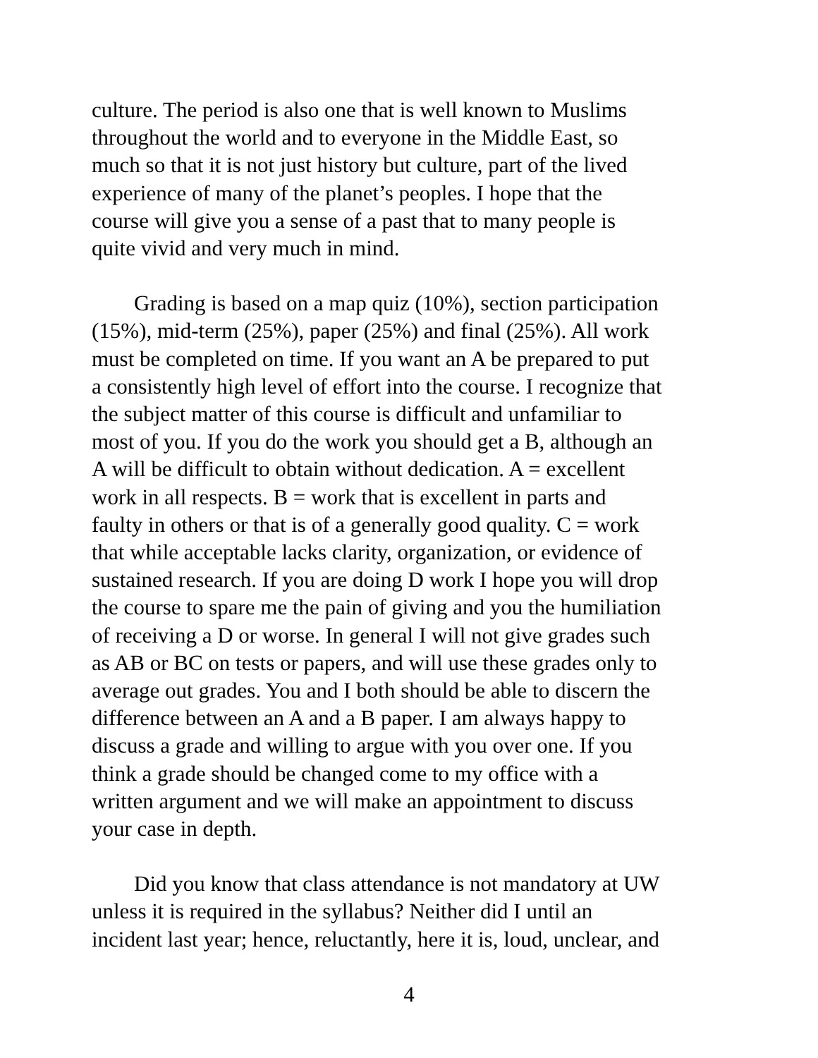culture. The period is also one that is well known to Muslims
throughout the world and to everyone in the Middle East, so
much so that it is not just history but culture, part of the lived
experience of many of the planet’s peoples. I hope that the
course will give you a sense of a past that to many people is
quite vivid and very much in mind.
Grading is based on a map quiz (10%), section participation
(15%), mid-term (25%), paper (25%) and final (25%). All work
must be completed on time. If you want an A be prepared to put
a consistently high level of effort into the course. I recognize that
the subject matter of this course is difficult and unfamiliar to
most of you. If you do the work you should get a B, although an
A will be difficult to obtain without dedication. A = excellent
work in all respects. B = work that is excellent in parts and
faulty in others or that is of a generally good quality. C = work
that while acceptable lacks clarity, organization, or evidence of
sustained research. If you are doing D work I hope you will drop
the course to spare me the pain of giving and you the humiliation
of receiving a D or worse. In general I will not give grades such
as AB or BC on tests or papers, and will use these grades only to
average out grades. You and I both should be able to discern the
difference between an A and a B paper. I am always happy to
discuss a grade and willing to argue with you over one. If you
think a grade should be changed come to my office with a
written argument and we will make an appointment to discuss
your case in depth.
Did you know that class attendance is not mandatory at UW
unless it is required in the syllabus? Neither did I until an
incident last year; hence, reluctantly, here it is, loud, unclear, and
4